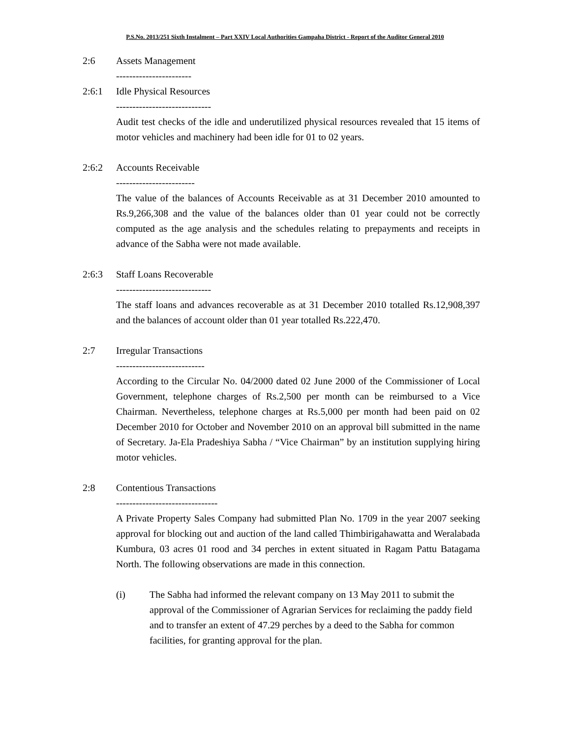P.S.No. 2013/251 Sixth Instalment – Part XXIV Local Authorities Gampaha District - Report of the Auditor General 2010
2:6 Assets Management
-----------------------
2:6:1 Idle Physical Resources
-----------------------------
Audit test checks of the idle and underutilized physical resources revealed that 15 items of motor vehicles and machinery had been idle for 01 to 02 years.
2:6:2 Accounts Receivable
------------------------
The value of the balances of Accounts Receivable as at 31 December 2010 amounted to Rs.9,266,308 and the value of the balances older than 01 year could not be correctly computed as the age analysis and the schedules relating to prepayments and receipts in advance of the Sabha were not made available.
2:6:3 Staff Loans Recoverable
-----------------------------
The staff loans and advances recoverable as at 31 December 2010 totalled Rs.12,908,397 and the balances of account older than 01 year totalled Rs.222,470.
2:7 Irregular Transactions
---------------------------
According to the Circular No. 04/2000 dated 02 June 2000 of the Commissioner of Local Government, telephone charges of Rs.2,500 per month can be reimbursed to a Vice Chairman. Nevertheless, telephone charges at Rs.5,000 per month had been paid on 02 December 2010 for October and November 2010 on an approval bill submitted in the name of Secretary. Ja-Ela Pradeshiya Sabha / “Vice Chairman” by an institution supplying hiring motor vehicles.
2:8 Contentious Transactions
-------------------------------
A Private Property Sales Company had submitted Plan No. 1709 in the year 2007 seeking approval for blocking out and auction of the land called Thimbirigahawatta and Weralabada Kumbura, 03 acres 01 rood and 34 perches in extent situated in Ragam Pattu Batagama North. The following observations are made in this connection.
(i) The Sabha had informed the relevant company on 13 May 2011 to submit the approval of the Commissioner of Agrarian Services for reclaiming the paddy field and to transfer an extent of 47.29 perches by a deed to the Sabha for common facilities, for granting approval for the plan.